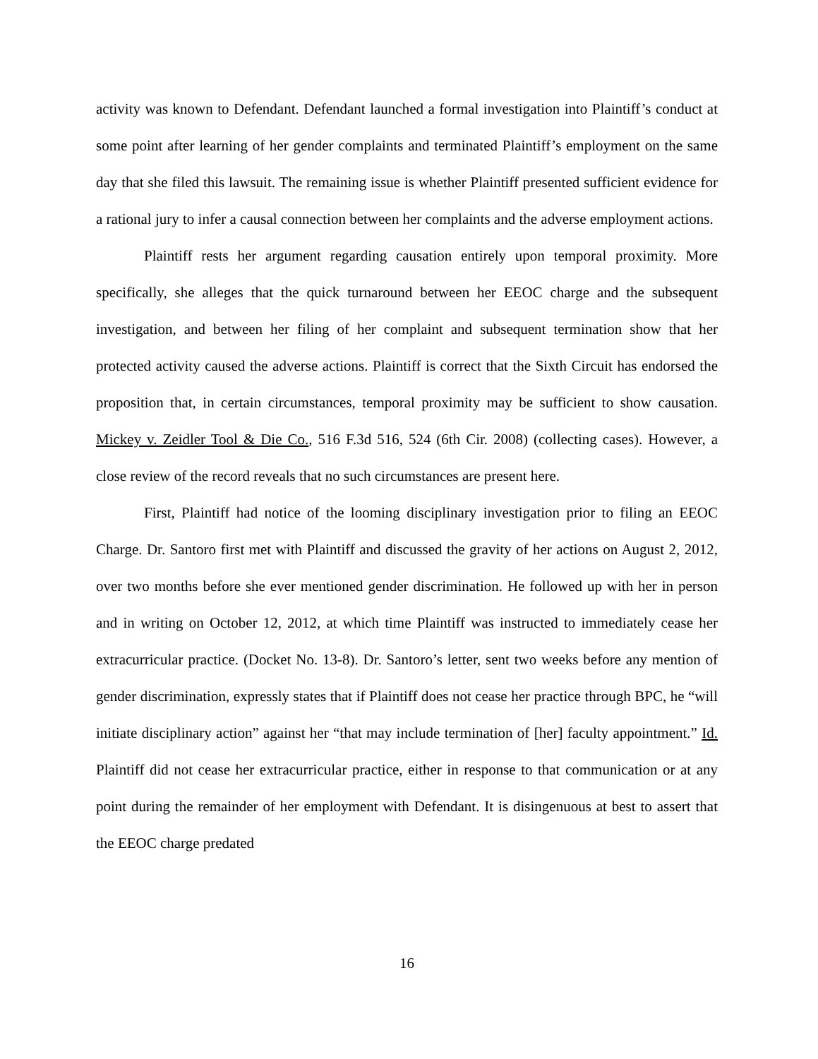activity was known to Defendant. Defendant launched a formal investigation into Plaintiff’s conduct at some point after learning of her gender complaints and terminated Plaintiff’s employment on the same day that she filed this lawsuit. The remaining issue is whether Plaintiff presented sufficient evidence for a rational jury to infer a causal connection between her complaints and the adverse employment actions.
Plaintiff rests her argument regarding causation entirely upon temporal proximity. More specifically, she alleges that the quick turnaround between her EEOC charge and the subsequent investigation, and between her filing of her complaint and subsequent termination show that her protected activity caused the adverse actions. Plaintiff is correct that the Sixth Circuit has endorsed the proposition that, in certain circumstances, temporal proximity may be sufficient to show causation. Mickey v. Zeidler Tool & Die Co., 516 F.3d 516, 524 (6th Cir. 2008) (collecting cases). However, a close review of the record reveals that no such circumstances are present here.
First, Plaintiff had notice of the looming disciplinary investigation prior to filing an EEOC Charge. Dr. Santoro first met with Plaintiff and discussed the gravity of her actions on August 2, 2012, over two months before she ever mentioned gender discrimination. He followed up with her in person and in writing on October 12, 2012, at which time Plaintiff was instructed to immediately cease her extracurricular practice. (Docket No. 13-8). Dr. Santoro’s letter, sent two weeks before any mention of gender discrimination, expressly states that if Plaintiff does not cease her practice through BPC, he “will initiate disciplinary action” against her “that may include termination of [her] faculty appointment.” Id. Plaintiff did not cease her extracurricular practice, either in response to that communication or at any point during the remainder of her employment with Defendant. It is disingenuous at best to assert that the EEOC charge predated
16